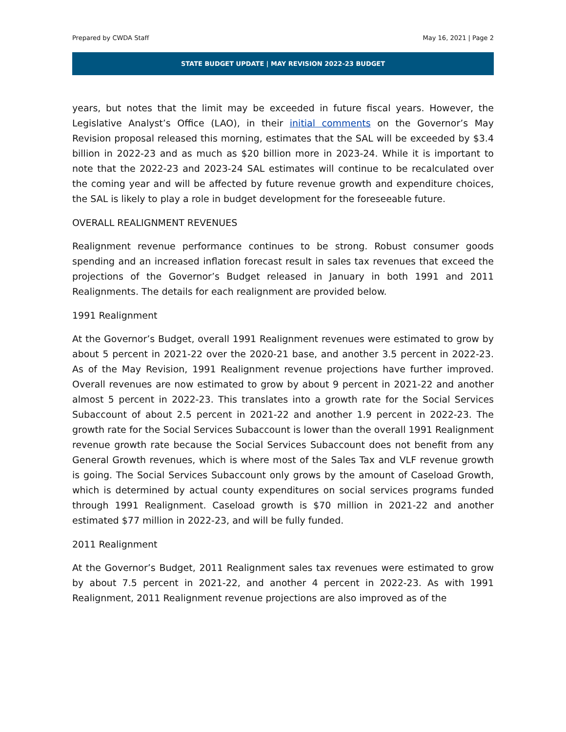Prepared by CWDA Staff May 16, 2021 | Page 2
STATE BUDGET UPDATE | MAY REVISION 2022-23 BUDGET
years, but notes that the limit may be exceeded in future fiscal years. However, the Legislative Analyst’s Office (LAO), in their initial comments on the Governor’s May Revision proposal released this morning, estimates that the SAL will be exceeded by $3.4 billion in 2022-23 and as much as $20 billion more in 2023-24. While it is important to note that the 2022-23 and 2023-24 SAL estimates will continue to be recalculated over the coming year and will be affected by future revenue growth and expenditure choices, the SAL is likely to play a role in budget development for the foreseeable future.
OVERALL REALIGNMENT REVENUES
Realignment revenue performance continues to be strong. Robust consumer goods spending and an increased inflation forecast result in sales tax revenues that exceed the projections of the Governor’s Budget released in January in both 1991 and 2011 Realignments. The details for each realignment are provided below.
1991 Realignment
At the Governor’s Budget, overall 1991 Realignment revenues were estimated to grow by about 5 percent in 2021-22 over the 2020-21 base, and another 3.5 percent in 2022-23. As of the May Revision, 1991 Realignment revenue projections have further improved. Overall revenues are now estimated to grow by about 9 percent in 2021-22 and another almost 5 percent in 2022-23. This translates into a growth rate for the Social Services Subaccount of about 2.5 percent in 2021-22 and another 1.9 percent in 2022-23. The growth rate for the Social Services Subaccount is lower than the overall 1991 Realignment revenue growth rate because the Social Services Subaccount does not benefit from any General Growth revenues, which is where most of the Sales Tax and VLF revenue growth is going. The Social Services Subaccount only grows by the amount of Caseload Growth, which is determined by actual county expenditures on social services programs funded through 1991 Realignment. Caseload growth is $70 million in 2021-22 and another estimated $77 million in 2022-23, and will be fully funded.
2011 Realignment
At the Governor’s Budget, 2011 Realignment sales tax revenues were estimated to grow by about 7.5 percent in 2021-22, and another 4 percent in 2022-23. As with 1991 Realignment, 2011 Realignment revenue projections are also improved as of the